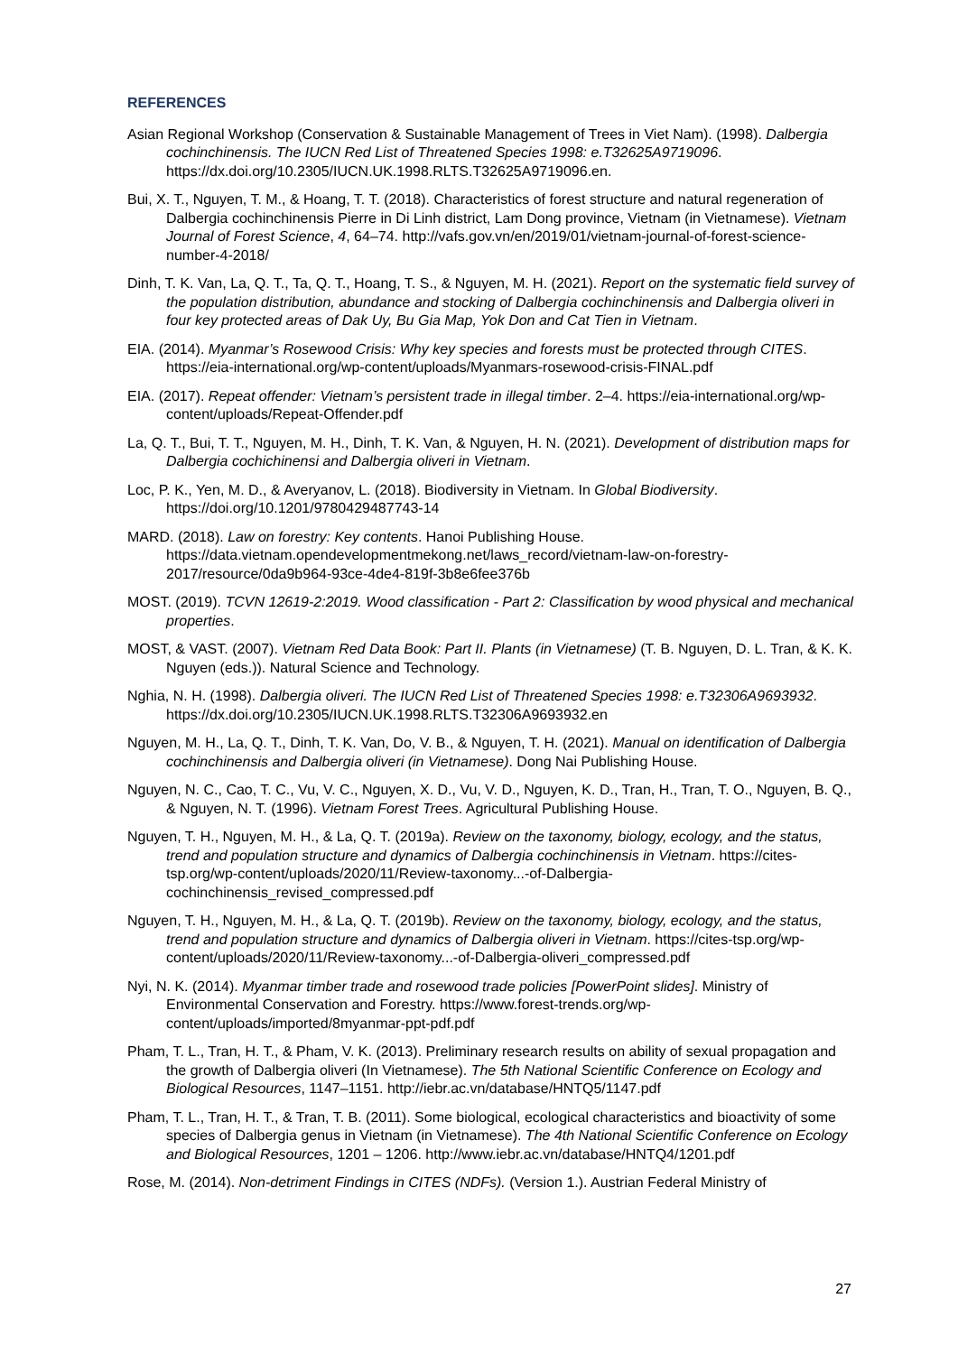REFERENCES
Asian Regional Workshop (Conservation & Sustainable Management of Trees in Viet Nam). (1998). Dalbergia cochinchinensis. The IUCN Red List of Threatened Species 1998: e.T32625A9719096. https://dx.doi.org/10.2305/IUCN.UK.1998.RLTS.T32625A9719096.en.
Bui, X. T., Nguyen, T. M., & Hoang, T. T. (2018). Characteristics of forest structure and natural regeneration of Dalbergia cochinchinensis Pierre in Di Linh district, Lam Dong province, Vietnam (in Vietnamese). Vietnam Journal of Forest Science, 4, 64–74. http://vafs.gov.vn/en/2019/01/vietnam-journal-of-forest-science-number-4-2018/
Dinh, T. K. Van, La, Q. T., Ta, Q. T., Hoang, T. S., & Nguyen, M. H. (2021). Report on the systematic field survey of the population distribution, abundance and stocking of Dalbergia cochinchinensis and Dalbergia oliveri in four key protected areas of Dak Uy, Bu Gia Map, Yok Don and Cat Tien in Vietnam.
EIA. (2014). Myanmar’s Rosewood Crisis: Why key species and forests must be protected through CITES. https://eia-international.org/wp-content/uploads/Myanmars-rosewood-crisis-FINAL.pdf
EIA. (2017). Repeat offender: Vietnam’s persistent trade in illegal timber. 2–4. https://eia-international.org/wp-content/uploads/Repeat-Offender.pdf
La, Q. T., Bui, T. T., Nguyen, M. H., Dinh, T. K. Van, & Nguyen, H. N. (2021). Development of distribution maps for Dalbergia cochichinensi and Dalbergia oliveri in Vietnam.
Loc, P. K., Yen, M. D., & Averyanov, L. (2018). Biodiversity in Vietnam. In Global Biodiversity. https://doi.org/10.1201/9780429487743-14
MARD. (2018). Law on forestry: Key contents. Hanoi Publishing House. https://data.vietnam.opendevelopmentmekong.net/laws_record/vietnam-law-on-forestry-2017/resource/0da9b964-93ce-4de4-819f-3b8e6fee376b
MOST. (2019). TCVN 12619-2:2019. Wood classification - Part 2: Classification by wood physical and mechanical properties.
MOST, & VAST. (2007). Vietnam Red Data Book: Part II. Plants (in Vietnamese) (T. B. Nguyen, D. L. Tran, & K. K. Nguyen (eds.)). Natural Science and Technology.
Nghia, N. H. (1998). Dalbergia oliveri. The IUCN Red List of Threatened Species 1998: e.T32306A9693932. https://dx.doi.org/10.2305/IUCN.UK.1998.RLTS.T32306A9693932.en
Nguyen, M. H., La, Q. T., Dinh, T. K. Van, Do, V. B., & Nguyen, T. H. (2021). Manual on identification of Dalbergia cochinchinensis and Dalbergia oliveri (in Vietnamese). Dong Nai Publishing House.
Nguyen, N. C., Cao, T. C., Vu, V. C., Nguyen, X. D., Vu, V. D., Nguyen, K. D., Tran, H., Tran, T. O., Nguyen, B. Q., & Nguyen, N. T. (1996). Vietnam Forest Trees. Agricultural Publishing House.
Nguyen, T. H., Nguyen, M. H., & La, Q. T. (2019a). Review on the taxonomy, biology, ecology, and the status, trend and population structure and dynamics of Dalbergia cochinchinensis in Vietnam. https://cites-tsp.org/wp-content/uploads/2020/11/Review-taxonomy...-of-Dalbergia-cochinchinensis_revised_compressed.pdf
Nguyen, T. H., Nguyen, M. H., & La, Q. T. (2019b). Review on the taxonomy, biology, ecology, and the status, trend and population structure and dynamics of Dalbergia oliveri in Vietnam. https://cites-tsp.org/wp-content/uploads/2020/11/Review-taxonomy...-of-Dalbergia-oliveri_compressed.pdf
Nyi, N. K. (2014). Myanmar timber trade and rosewood trade policies [PowerPoint slides]. Ministry of Environmental Conservation and Forestry. https://www.forest-trends.org/wp-content/uploads/imported/8myanmar-ppt-pdf.pdf
Pham, T. L., Tran, H. T., & Pham, V. K. (2013). Preliminary research results on ability of sexual propagation and the growth of Dalbergia oliveri (In Vietnamese). The 5th National Scientific Conference on Ecology and Biological Resources, 1147–1151. http://iebr.ac.vn/database/HNTQ5/1147.pdf
Pham, T. L., Tran, H. T., & Tran, T. B. (2011). Some biological, ecological characteristics and bioactivity of some species of Dalbergia genus in Vietnam (in Vietnamese). The 4th National Scientific Conference on Ecology and Biological Resources, 1201 – 1206. http://www.iebr.ac.vn/database/HNTQ4/1201.pdf
Rose, M. (2014). Non-detriment Findings in CITES (NDFs). (Version 1.). Austrian Federal Ministry of
27